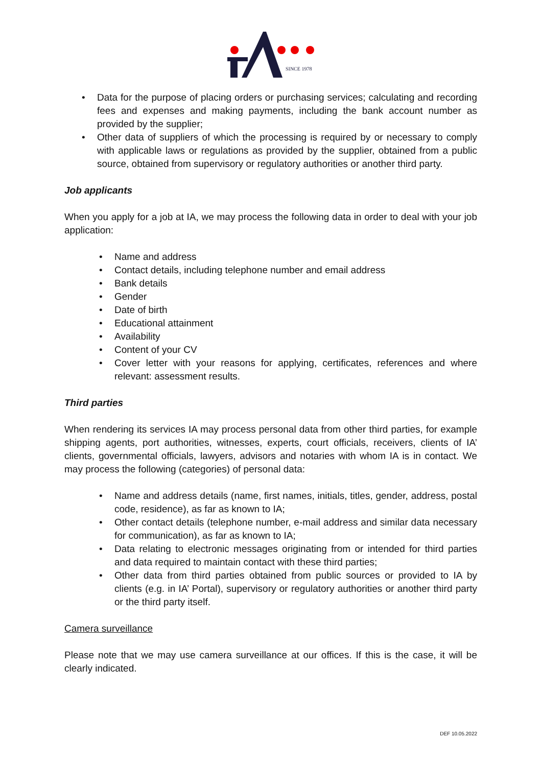SINCE 1978
• Data for the purpose of placing orders or purchasing services; calculating and recording fees and expenses and making payments, including the bank account number as provided by the supplier;
• Other data of suppliers of which the processing is required by or necessary to comply with applicable laws or regulations as provided by the supplier, obtained from a public source, obtained from supervisory or regulatory authorities or another third party.
Job applicants
When you apply for a job at IA, we may process the following data in order to deal with your job application:
• Name and address
• Contact details, including telephone number and email address
• Bank details
• Gender
• Date of birth
• Educational attainment
• Availability
• Content of your CV
• Cover letter with your reasons for applying, certificates, references and where relevant: assessment results.
Third parties
When rendering its services IA may process personal data from other third parties, for example shipping agents, port authorities, witnesses, experts, court officials, receivers, clients of IA’ clients, governmental officials, lawyers, advisors and notaries with whom IA is in contact. We may process the following (categories) of personal data:
• Name and address details (name, first names, initials, titles, gender, address, postal code, residence), as far as known to IA;
• Other contact details (telephone number, e-mail address and similar data necessary for communication), as far as known to IA;
• Data relating to electronic messages originating from or intended for third parties and data required to maintain contact with these third parties;
• Other data from third parties obtained from public sources or provided to IA by clients (e.g. in IA’ Portal), supervisory or regulatory authorities or another third party or the third party itself.
Camera surveillance
Please note that we may use camera surveillance at our offices. If this is the case, it will be clearly indicated.
DEF 10.05.2022